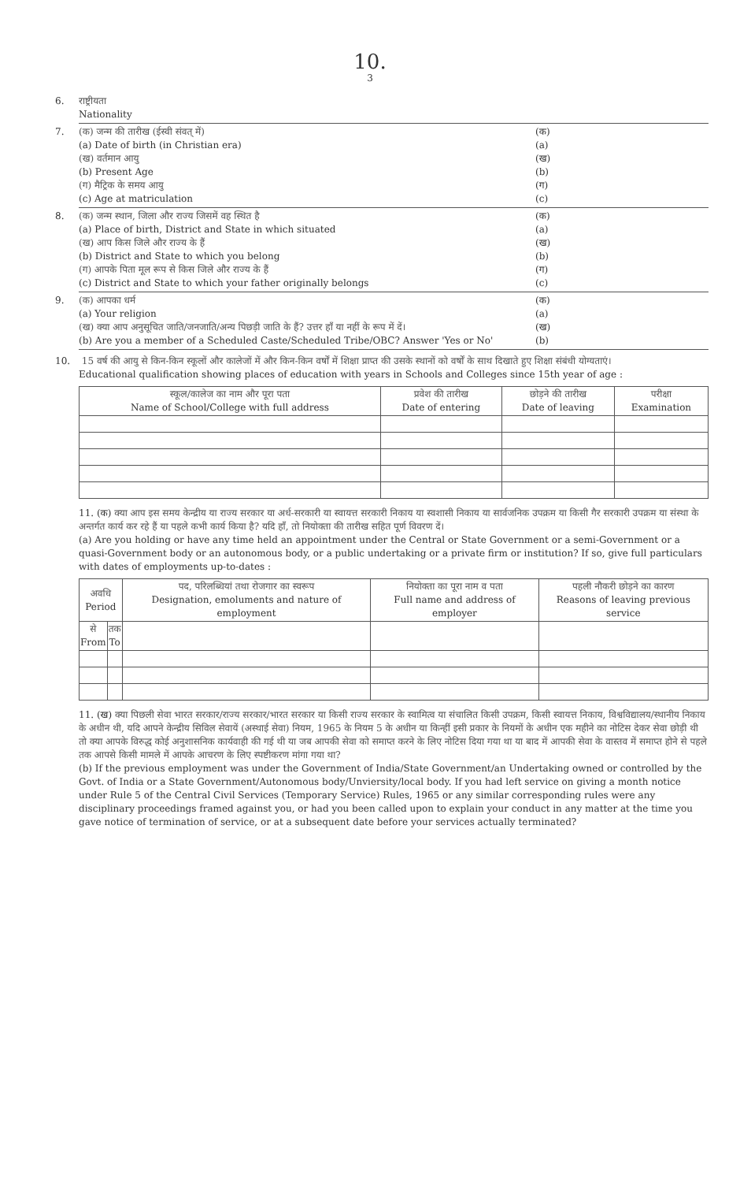10.
3
6. राष्ट्रीयता
Nationality
7. (क) जन्म की तारीख (ईस्वी संवत् में)
(a) Date of birth (in Christian era)
(ख) वर्तमान आयु
(b) Present Age
(ग) मैट्रिक के समय आयु
(c) Age at matriculation
(क)
(a)
(ख)
(b)
(ग)
(c)
8. (क) जन्म स्थान, जिला और राज्य जिसमें वह स्थित है
(a) Place of birth, District and State in which situated
(ख) आप किस जिले और राज्य के हैं
(b) District and State to which you belong
(ग) आपके पिता मूल रूप से किस जिले और राज्य के हैं
(c) District and State to which your father originally belongs
(क)
(a)
(ख)
(b)
(ग)
(c)
9. (क) आपका धर्म
(a) Your religion
(ख) क्या आप अनुसूचित जाति/जनजाति/अन्य पिछड़ी जाति के हैं? उत्तर हाँ या नहीं के रूप में दें।
(b) Are you a member of a Scheduled Caste/Scheduled Tribe/OBC? Answer 'Yes or No'
(क)
(a)
(ख)
(b)
10. 15 वर्ष की आयु से किन-किन स्कूलों और कालेजों में और किन-किन वर्षों में शिक्षा प्राप्त की उसके स्थानों को वर्षों के साथ दिखाते हुए शिक्षा संबंधी योग्यताएं।
Educational qualification showing places of education with years in Schools and Colleges since 15th year of age :
| स्कूल/कालेज का नाम और पूरा पता Name of School/College with full address | प्रवेश की तारीख Date of entering | छोड़ने की तारीख Date of leaving | परीक्षा Examination |
| --- | --- | --- | --- |
11. (क) क्या आप इस समय केन्द्रीय या राज्य सरकार या अर्ध-सरकारी या स्वायत्त सरकारी निकाय या स्वशासी निकाय या सार्वजनिक उपक्रम या किसी गैर सरकारी उपक्रम या संस्था के अन्तर्गत कार्य कर रहे हैं या पहले कभी कार्य किया है? यदि हाँ, तो नियोक्ता की तारीख सहित पूर्ण विवरण दें।
(a) Are you holding or have any time held an appointment under the Central or State Government or a semi-Government or a quasi-Government body or an autonomous body, or a public undertaking or a private firm or institution? If so, give full particulars with dates of employments up-to-dates :
| अवधि Period | | पद, परिलब्धियां तथा रोजगार का स्वरूप Designation, emoluments and nature of employment | नियोक्ता का पूरा नाम व पता Full name and address of employer | पहली नौकरी छोड़ने का कारण Reasons of leaving previous service |
| --- | --- | --- | --- | --- |
| से From | तक To | | | |
11. (ख) क्या पिछली सेवा भारत सरकार/राज्य सरकार/भारत सरकार या किसी राज्य सरकार के स्वामित्व या संचालित किसी उपक्रम, किसी स्वायत्त निकाय, विश्वविद्यालय/स्थानीय निकाय के अधीन थी, यदि आपने केन्द्रीय सिविल सेवायें (अस्थाई सेवा) नियम, 1965 के नियम 5 के अधीन या किन्हीं इसी प्रकार के नियमों के अधीन एक महीने का नोटिस देकर सेवा छोड़ी थी तो क्या आपके विरुद्ध कोई अनुशासनिक कार्यवाही की गई थी या जब आपकी सेवा को समाप्त करने के लिए नोटिस दिया गया था या बाद में आपकी सेवा के वास्तव में समाप्त होने से पहले तक आपसे किसी मामले में आपके आचरण के लिए स्पष्टीकरण मांगा गया था?
(b) If the previous employment was under the Government of India/State Government/an Undertaking owned or controlled by the Govt. of India or a State Government/Autonomous body/Unviersity/local body. If you had left service on giving a month notice under Rule 5 of the Central Civil Services (Temporary Service) Rules, 1965 or any similar corresponding rules were any disciplinary proceedings framed against you, or had you been called upon to explain your conduct in any matter at the time you gave notice of termination of service, or at a subsequent date before your services actually terminated?